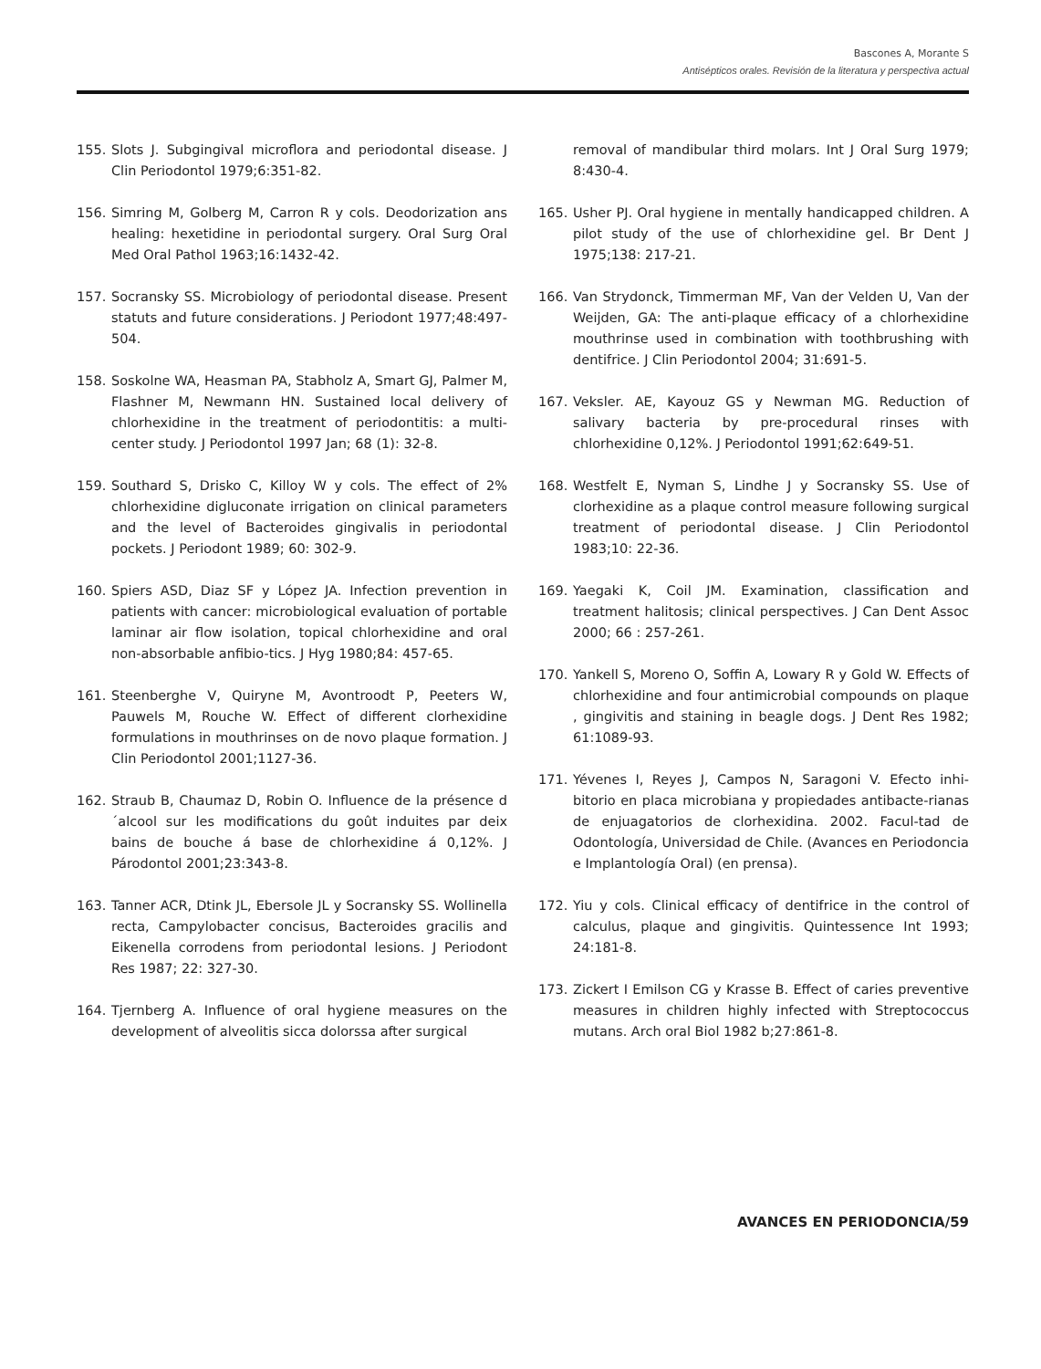Bascones A, Morante S
Antisépticos orales. Revisión de la literatura y perspectiva actual
155. Slots J. Subgingival microflora and periodontal disease. J Clin Periodontol 1979;6:351-82.
156. Simring M, Golberg M, Carron R y cols. Deodorization ans healing: hexetidine in periodontal surgery. Oral Surg Oral Med Oral Pathol 1963;16:1432-42.
157. Socransky SS. Microbiology of periodontal disease. Present statuts and future considerations. J Periodont 1977;48:497-504.
158. Soskolne WA, Heasman PA, Stabholz A, Smart GJ, Palmer M, Flashner M, Newmann HN. Sustained local delivery of chlorhexidine in the treatment of periodontitis: a multi-center study. J Periodontol 1997 Jan; 68 (1): 32-8.
159. Southard S, Drisko C, Killoy W y cols. The effect of 2% chlorhexidine digluconate irrigation on clinical parameters and the level of Bacteroides gingivalis in periodontal pockets. J Periodont 1989; 60: 302-9.
160. Spiers ASD, Diaz SF y López JA. Infection prevention in patients with cancer: microbiological evaluation of portable laminar air flow isolation, topical chlorhexidine and oral non-absorbable anfibio-tics. J Hyg 1980;84: 457-65.
161. Steenberghe V, Quiryne M, Avontroodt P, Peeters W, Pauwels M, Rouche W. Effect of different clorhexidine formulations in mouthrinses on de novo plaque formation. J Clin Periodontol 2001;1127-36.
162. Straub B, Chaumaz D, Robin O. Influence de la présence d´alcool sur les modifications du goût induites par deix bains de bouche á base de chlorhexidine á 0,12%. J Párodontol 2001;23:343-8.
163. Tanner ACR, Dtink JL, Ebersole JL y Socransky SS. Wollinella recta, Campylobacter concisus, Bacteroides gracilis and Eikenella corrodens from periodontal lesions. J Periodont Res 1987; 22: 327-30.
164. Tjernberg A. Influence of oral hygiene measures on the development of alveolitis sicca dolorssa after surgical
removal of mandibular third molars. Int J Oral Surg 1979; 8:430-4.
165. Usher PJ. Oral hygiene in mentally handicapped children. A pilot study of the use of chlorhexidine gel. Br Dent J 1975;138: 217-21.
166. Van Strydonck, Timmerman MF, Van der Velden U, Van der Weijden, GA: The anti-plaque efficacy of a chlorhexidine mouthrinse used in combination with toothbrushing with dentifrice. J Clin Periodontol 2004; 31:691-5.
167. Veksler. AE, Kayouz GS y Newman MG. Reduction of salivary bacteria by pre-procedural rinses with chlorhexidine 0,12%. J Periodontol 1991;62:649-51.
168. Westfelt E, Nyman S, Lindhe J y Socransky SS. Use of clorhexidine as a plaque control measure following surgical treatment of periodontal disease. J Clin Periodontol 1983;10: 22-36.
169. Yaegaki K, Coil JM. Examination, classification and treatment halitosis; clinical perspectives. J Can Dent Assoc 2000; 66 : 257-261.
170. Yankell S, Moreno O, Soffin A, Lowary R y Gold W. Effects of chlorhexidine and four antimicrobial compounds on plaque , gingivitis and staining in beagle dogs. J Dent Res 1982; 61:1089-93.
171. Yévenes I, Reyes J, Campos N, Saragoni V. Efecto inhi-bitorio en placa microbiana y propiedades antibacte-rianas de enjuagatorios de clorhexidina. 2002. Facul-tad de Odontología, Universidad de Chile. (Avances en Periodoncia e Implantología Oral) (en prensa).
172. Yiu y cols. Clinical efficacy of dentifrice in the control of calculus, plaque and gingivitis. Quintessence Int 1993; 24:181-8.
173. Zickert I Emilson CG y Krasse B. Effect of caries preventive measures in children highly infected with Streptococcus mutans. Arch oral Biol 1982 b;27:861-8.
AVANCES EN PERIODONCIA/59